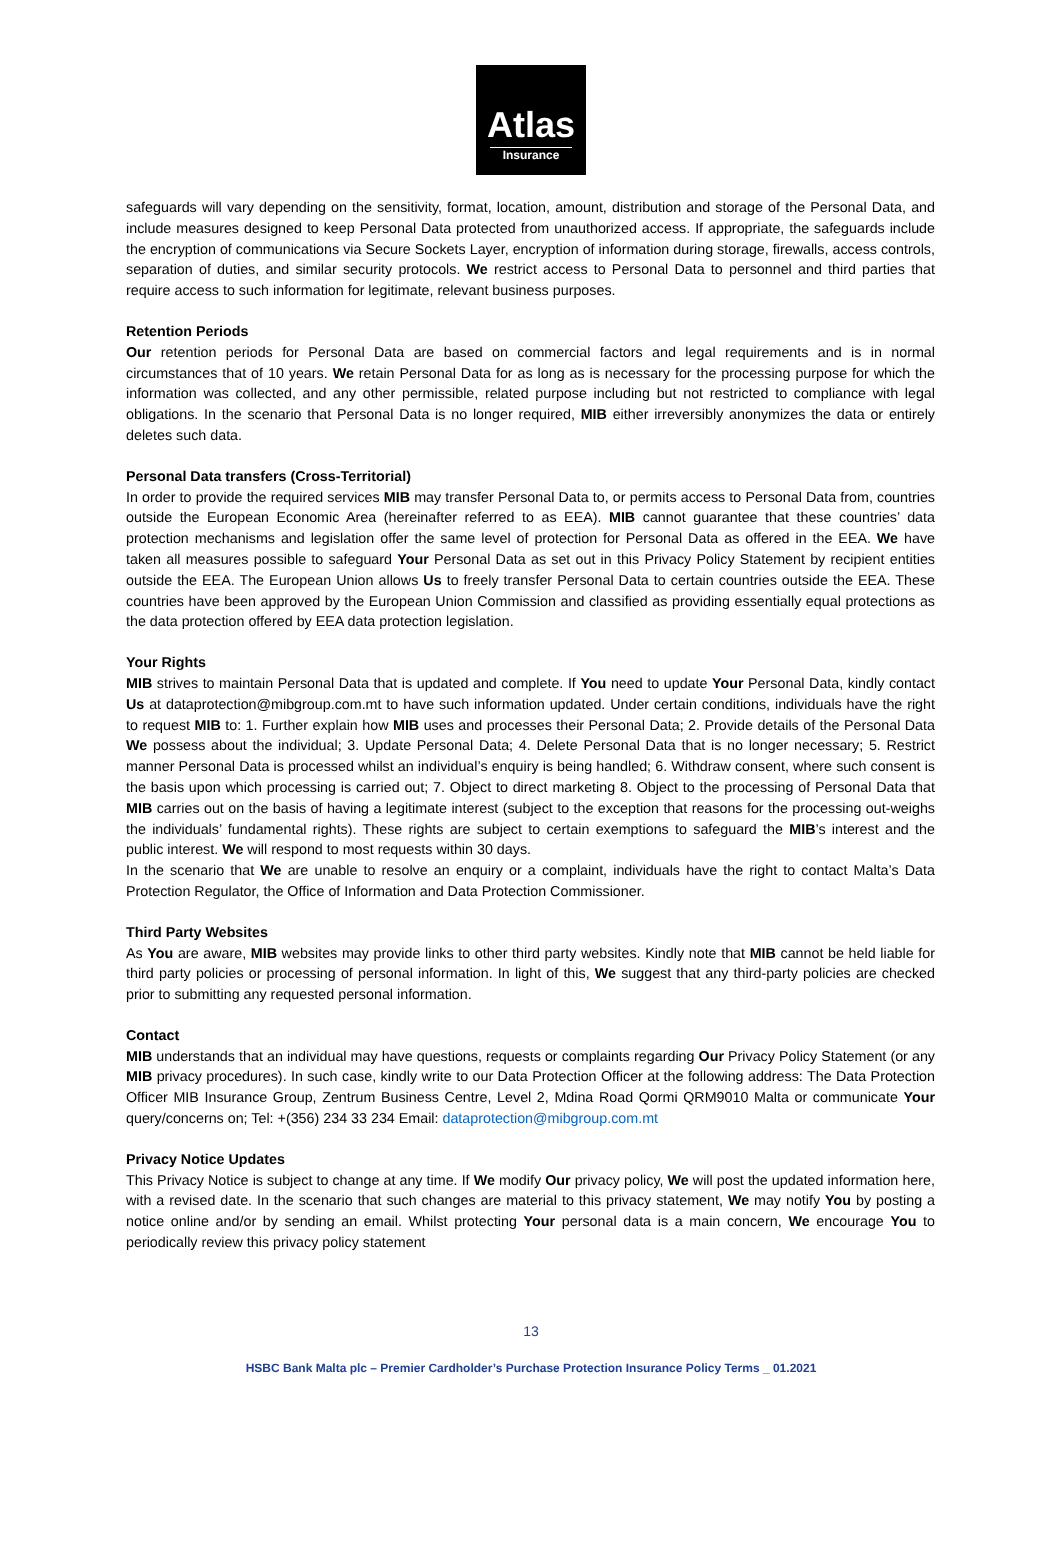Atlas
Insurance
safeguards will vary depending on the sensitivity, format, location, amount, distribution and storage of the Personal Data, and include measures designed to keep Personal Data protected from unauthorized access. If appropriate, the safeguards include the encryption of communications via Secure Sockets Layer, encryption of information during storage, firewalls, access controls, separation of duties, and similar security protocols. We restrict access to Personal Data to personnel and third parties that require access to such information for legitimate, relevant business purposes.
Retention Periods
Our retention periods for Personal Data are based on commercial factors and legal requirements and is in normal circumstances that of 10 years. We retain Personal Data for as long as is necessary for the processing purpose for which the information was collected, and any other permissible, related purpose including but not restricted to compliance with legal obligations. In the scenario that Personal Data is no longer required, MIB either irreversibly anonymizes the data or entirely deletes such data.
Personal Data transfers (Cross-Territorial)
In order to provide the required services MIB may transfer Personal Data to, or permits access to Personal Data from, countries outside the European Economic Area (hereinafter referred to as EEA). MIB cannot guarantee that these countries’ data protection mechanisms and legislation offer the same level of protection for Personal Data as offered in the EEA. We have taken all measures possible to safeguard Your Personal Data as set out in this Privacy Policy Statement by recipient entities outside the EEA. The European Union allows Us to freely transfer Personal Data to certain countries outside the EEA. These countries have been approved by the European Union Commission and classified as providing essentially equal protections as the data protection offered by EEA data protection legislation.
Your Rights
MIB strives to maintain Personal Data that is updated and complete. If You need to update Your Personal Data, kindly contact Us at dataprotection@mibgroup.com.mt to have such information updated. Under certain conditions, individuals have the right to request MIB to: 1. Further explain how MIB uses and processes their Personal Data; 2. Provide details of the Personal Data We possess about the individual; 3. Update Personal Data; 4. Delete Personal Data that is no longer necessary; 5. Restrict manner Personal Data is processed whilst an individual’s enquiry is being handled; 6. Withdraw consent, where such consent is the basis upon which processing is carried out; 7. Object to direct marketing 8. Object to the processing of Personal Data that MIB carries out on the basis of having a legitimate interest (subject to the exception that reasons for the processing out-weighs the individuals’ fundamental rights). These rights are subject to certain exemptions to safeguard the MIB’s interest and the public interest. We will respond to most requests within 30 days.
In the scenario that We are unable to resolve an enquiry or a complaint, individuals have the right to contact Malta’s Data Protection Regulator, the Office of Information and Data Protection Commissioner.
Third Party Websites
As You are aware, MIB websites may provide links to other third party websites. Kindly note that MIB cannot be held liable for third party policies or processing of personal information. In light of this, We suggest that any third-party policies are checked prior to submitting any requested personal information.
Contact
MIB understands that an individual may have questions, requests or complaints regarding Our Privacy Policy Statement (or any MIB privacy procedures). In such case, kindly write to our Data Protection Officer at the following address: The Data Protection Officer MIB Insurance Group, Zentrum Business Centre, Level 2, Mdina Road Qormi QRM9010 Malta or communicate Your query/concerns on; Tel: +(356) 234 33 234 Email: dataprotection@mibgroup.com.mt
Privacy Notice Updates
This Privacy Notice is subject to change at any time. If We modify Our privacy policy, We will post the updated information here, with a revised date. In the scenario that such changes are material to this privacy statement, We may notify You by posting a notice online and/or by sending an email. Whilst protecting Your personal data is a main concern, We encourage You to periodically review this privacy policy statement
13
HSBC Bank Malta plc – Premier Cardholder’s Purchase Protection Insurance Policy Terms _ 01.2021